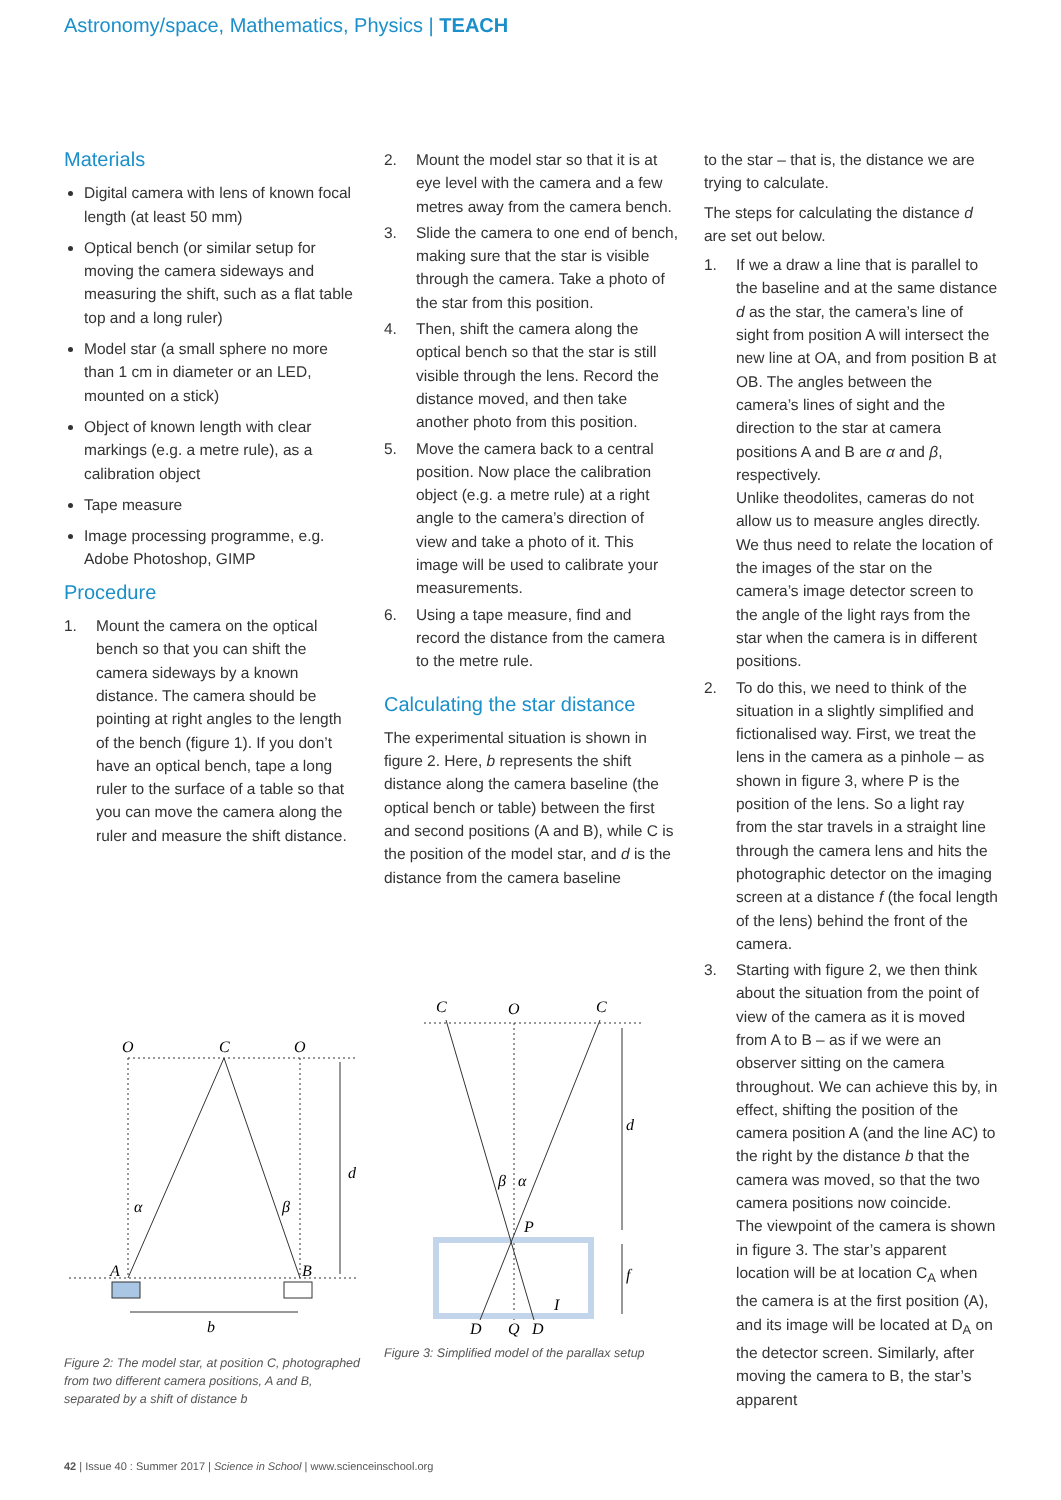Astronomy/space, Mathematics, Physics | TEACH
Materials
Digital camera with lens of known focal length (at least 50 mm)
Optical bench (or similar setup for moving the camera sideways and measuring the shift, such as a flat table top and a long ruler)
Model star (a small sphere no more than 1 cm in diameter or an LED, mounted on a stick)
Object of known length with clear markings (e.g. a metre rule), as a calibration object
Tape measure
Image processing programme, e.g. Adobe Photoshop, GIMP
Procedure
1. Mount the camera on the optical bench so that you can shift the camera sideways by a known distance. The camera should be pointing at right angles to the length of the bench (figure 1). If you don’t have an optical bench, tape a long ruler to the surface of a table so that you can move the camera along the ruler and measure the shift distance.
2. Mount the model star so that it is at eye level with the camera and a few metres away from the camera bench.
3. Slide the camera to one end of bench, making sure that the star is visible through the camera. Take a photo of the star from this position.
4. Then, shift the camera along the optical bench so that the star is still visible through the lens. Record the distance moved, and then take another photo from this position.
5. Move the camera back to a central position. Now place the calibration object (e.g. a metre rule) at a right angle to the camera’s direction of view and take a photo of it. This image will be used to calibrate your measurements.
6. Using a tape measure, find and record the distance from the camera to the metre rule.
Calculating the star distance
The experimental situation is shown in figure 2. Here, b represents the shift distance along the camera baseline (the optical bench or table) between the first and second positions (A and B), while C is the position of the model star, and d is the distance from the camera baseline
to the star – that is, the distance we are trying to calculate.
The steps for calculating the distance d are set out below.
1. If we a draw a line that is parallel to the baseline and at the same distance d as the star, the camera’s line of sight from position A will intersect the new line at OA, and from position B at OB. The angles between the camera’s lines of sight and the direction to the star at camera positions A and B are α and β, respectively.
Unlike theodolites, cameras do not allow us to measure angles directly. We thus need to relate the location of the images of the star on the camera’s image detector screen to the angle of the light rays from the star when the camera is in different positions.
2. To do this, we need to think of the situation in a slightly simplified and fictionalised way. First, we treat the lens in the camera as a pinhole – as shown in figure 3, where P is the position of the lens. So a light ray from the star travels in a straight line through the camera lens and hits the photographic detector on the imaging screen at a distance f (the focal length of the lens) behind the front of the camera.
3. Starting with figure 2, we then think about the situation from the point of view of the camera as it is moved from A to B – as if we were an observer sitting on the camera throughout. We can achieve this by, in effect, shifting the position of the camera position A (and the line AC) to the right by the distance b that the camera was moved, so that the two camera positions now coincide.
The viewpoint of the camera is shown in figure 3. The star’s apparent location will be at location C<sub>A</sub> when the camera is at the first position (A), and its image will be located at D<sub>A</sub> on the detector screen. Similarly, after moving the camera to B, the star’s apparent
O
C
O
d
α
β
A
B
b
Figure 2: The model star, at position C, photographed from two different camera positions, A and B, separated by a shift of distance b
C
O
C
d
β
α
P
f
I
D
Q
D
Figure 3: Simplified model of the parallax setup
42 | Issue 40 : Summer 2017 | Science in School | www.scienceinschool.org